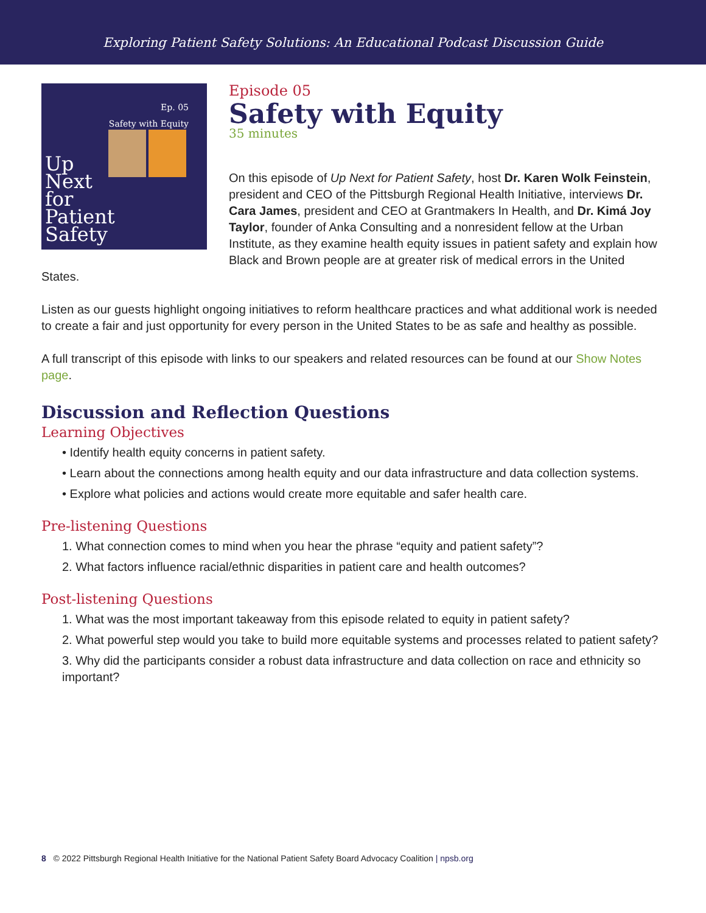Exploring Patient Safety Solutions: An Educational Podcast Discussion Guide
Ep. 05
Safety with Equity
Up
Next
for
Patient
Safety
Episode 05
Safety with Equity
35 minutes
On this episode of Up Next for Patient Safety, host Dr. Karen Wolk Feinstein, president and CEO of the Pittsburgh Regional Health Initiative, interviews Dr. Cara James, president and CEO at Grantmakers In Health, and Dr. Kimá Joy Taylor, founder of Anka Consulting and a nonresident fellow at the Urban Institute, as they examine health equity issues in patient safety and explain how Black and Brown people are at greater risk of medical errors in the United States.
Listen as our guests highlight ongoing initiatives to reform healthcare practices and what additional work is needed to create a fair and just opportunity for every person in the United States to be as safe and healthy as possible.
A full transcript of this episode with links to our speakers and related resources can be found at our Show Notes page.
Discussion and Reflection Questions
Learning Objectives
• Identify health equity concerns in patient safety.
• Learn about the connections among health equity and our data infrastructure and data collection systems.
• Explore what policies and actions would create more equitable and safer health care.
Pre-listening Questions
1. What connection comes to mind when you hear the phrase “equity and patient safety”?
2. What factors influence racial/ethnic disparities in patient care and health outcomes?
Post-listening Questions
1. What was the most important takeaway from this episode related to equity in patient safety?
2. What powerful step would you take to build more equitable systems and processes related to patient safety?
3. Why did the participants consider a robust data infrastructure and data collection on race and ethnicity so important?
8 © 2022 Pittsburgh Regional Health Initiative for the National Patient Safety Board Advocacy Coalition | npsb.org